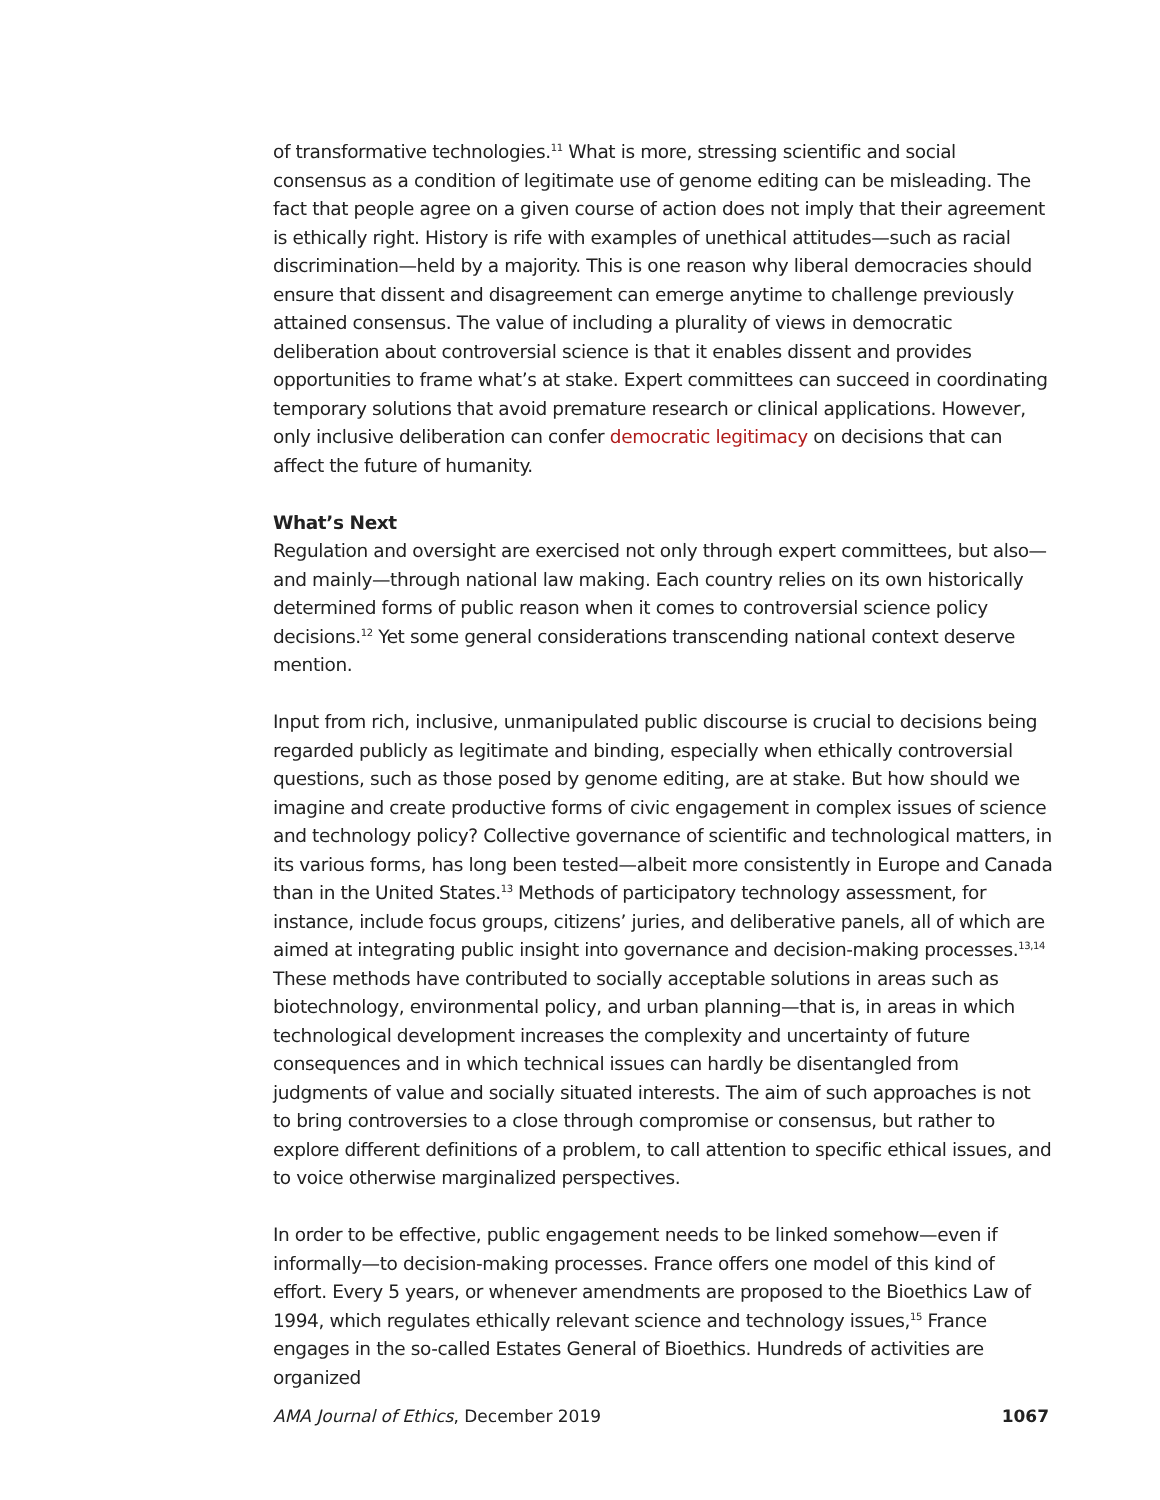of transformative technologies.<sup>11</sup> What is more, stressing scientific and social consensus as a condition of legitimate use of genome editing can be misleading. The fact that people agree on a given course of action does not imply that their agreement is ethically right. History is rife with examples of unethical attitudes—such as racial discrimination—held by a majority. This is one reason why liberal democracies should ensure that dissent and disagreement can emerge anytime to challenge previously attained consensus. The value of including a plurality of views in democratic deliberation about controversial science is that it enables dissent and provides opportunities to frame what’s at stake. Expert committees can succeed in coordinating temporary solutions that avoid premature research or clinical applications. However, only inclusive deliberation can confer democratic legitimacy on decisions that can affect the future of humanity.
What’s Next
Regulation and oversight are exercised not only through expert committees, but also—and mainly—through national law making. Each country relies on its own historically determined forms of public reason when it comes to controversial science policy decisions.<sup>12</sup> Yet some general considerations transcending national context deserve mention.
Input from rich, inclusive, unmanipulated public discourse is crucial to decisions being regarded publicly as legitimate and binding, especially when ethically controversial questions, such as those posed by genome editing, are at stake. But how should we imagine and create productive forms of civic engagement in complex issues of science and technology policy? Collective governance of scientific and technological matters, in its various forms, has long been tested—albeit more consistently in Europe and Canada than in the United States.<sup>13</sup> Methods of participatory technology assessment, for instance, include focus groups, citizens’ juries, and deliberative panels, all of which are aimed at integrating public insight into governance and decision-making processes.<sup>13,14</sup> These methods have contributed to socially acceptable solutions in areas such as biotechnology, environmental policy, and urban planning—that is, in areas in which technological development increases the complexity and uncertainty of future consequences and in which technical issues can hardly be disentangled from judgments of value and socially situated interests. The aim of such approaches is not to bring controversies to a close through compromise or consensus, but rather to explore different definitions of a problem, to call attention to specific ethical issues, and to voice otherwise marginalized perspectives.
In order to be effective, public engagement needs to be linked somehow—even if informally—to decision-making processes. France offers one model of this kind of effort. Every 5 years, or whenever amendments are proposed to the Bioethics Law of 1994, which regulates ethically relevant science and technology issues,<sup>15</sup> France engages in the so-called Estates General of Bioethics. Hundreds of activities are organized
AMA Journal of Ethics, December 2019 1067